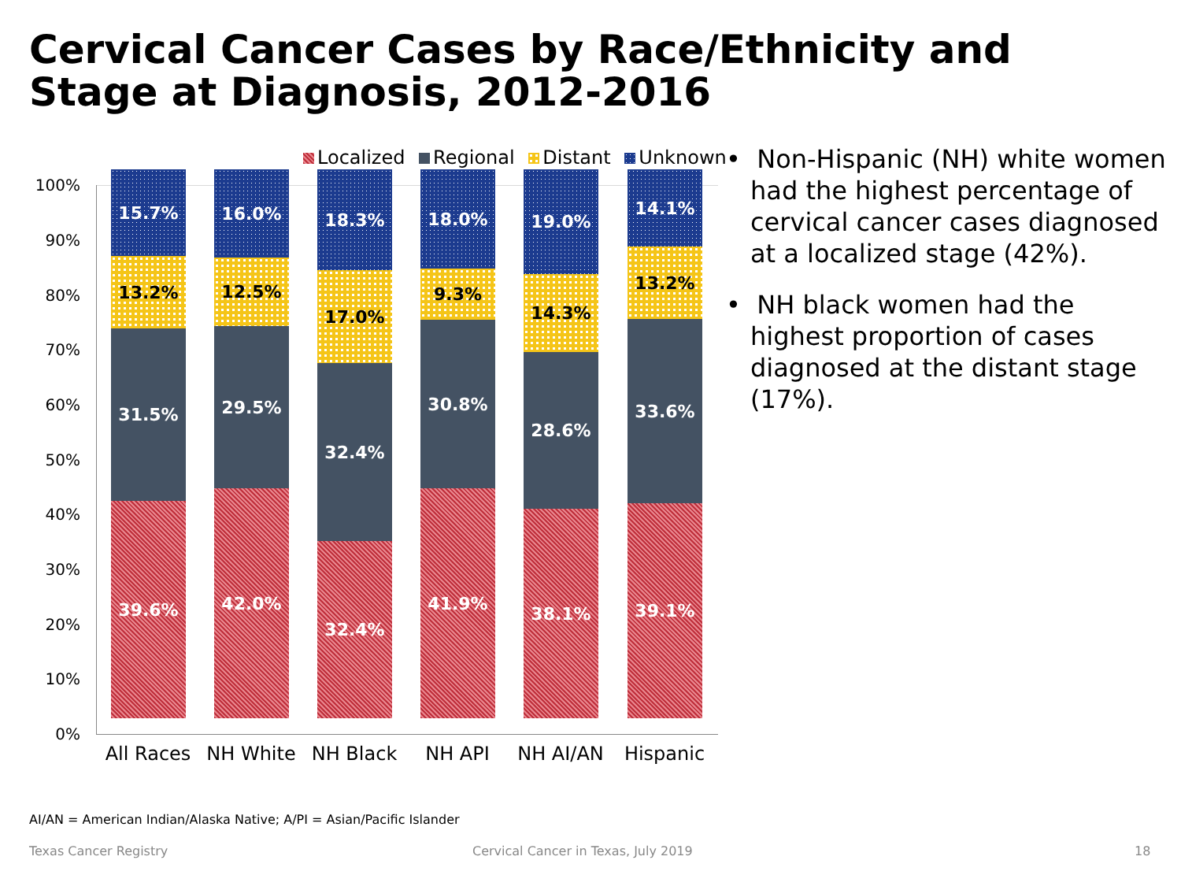Cervical Cancer Cases by Race/Ethnicity and Stage at Diagnosis, 2012-2016
Localized Regional Distant Unknown
100%
90%
80%
70%
60%
50%
40%
30%
20%
10%
0%
15.7%
13.2%
31.5%
39.6%
16.0%
12.5%
29.5%
42.0%
18.3%
17.0%
32.4%
32.4%
18.0%
9.3%
30.8%
41.9%
19.0%
14.3%
28.6%
38.1%
14.1%
13.2%
33.6%
39.1%
All Races NH White NH Black NH API NH AI/AN Hispanic
• Non-Hispanic (NH) white women had the highest percentage of cervical cancer cases diagnosed at a localized stage (42%).
• NH black women had the highest proportion of cases diagnosed at the distant stage (17%).
AI/AN = American Indian/Alaska Native; A/PI = Asian/Pacific Islander
Texas Cancer Registry
Cervical Cancer in Texas, July 2019
18